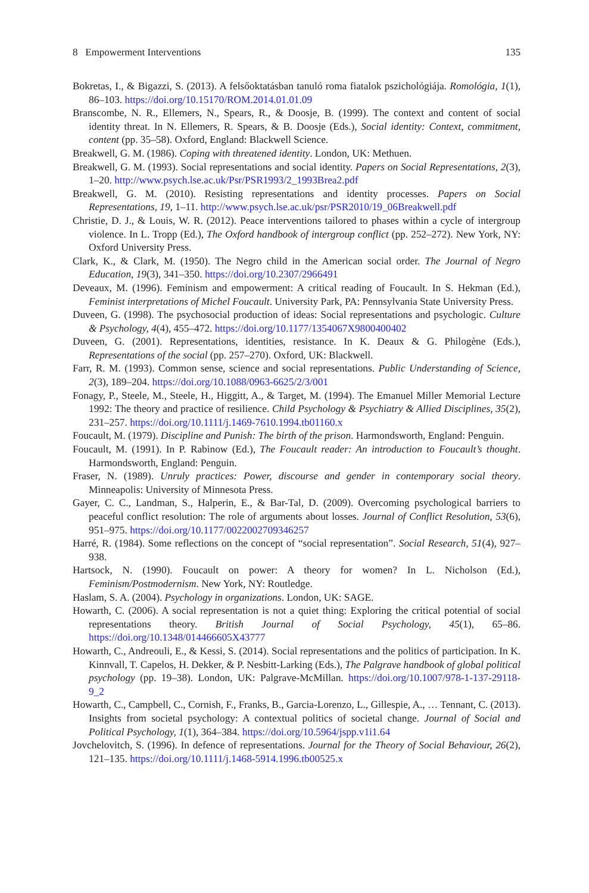8 Empowerment Interventions 135
Bokretas, I., & Bigazzi, S. (2013). A felsőoktatásban tanuló roma fiatalok pszichológiája. Romológia, 1(1), 86–103. https://doi.org/10.15170/ROM.2014.01.01.09
Branscombe, N. R., Ellemers, N., Spears, R., & Doosje, B. (1999). The context and content of social identity threat. In N. Ellemers, R. Spears, & B. Doosje (Eds.), Social identity: Context, commitment, content (pp. 35–58). Oxford, England: Blackwell Science.
Breakwell, G. M. (1986). Coping with threatened identity. London, UK: Methuen.
Breakwell, G. M. (1993). Social representations and social identity. Papers on Social Representations, 2(3), 1–20. http://www.psych.lse.ac.uk/Psr/PSR1993/2_1993Brea2.pdf
Breakwell, G. M. (2010). Resisting representations and identity processes. Papers on Social Representations, 19, 1–11. http://www.psych.lse.ac.uk/psr/PSR2010/19_06Breakwell.pdf
Christie, D. J., & Louis, W. R. (2012). Peace interventions tailored to phases within a cycle of intergroup violence. In L. Tropp (Ed.), The Oxford handbook of intergroup conflict (pp. 252–272). New York, NY: Oxford University Press.
Clark, K., & Clark, M. (1950). The Negro child in the American social order. The Journal of Negro Education, 19(3), 341–350. https://doi.org/10.2307/2966491
Deveaux, M. (1996). Feminism and empowerment: A critical reading of Foucault. In S. Hekman (Ed.), Feminist interpretations of Michel Foucault. University Park, PA: Pennsylvania State University Press.
Duveen, G. (1998). The psychosocial production of ideas: Social representations and psychologic. Culture & Psychology, 4(4), 455–472. https://doi.org/10.1177/1354067X9800400402
Duveen, G. (2001). Representations, identities, resistance. In K. Deaux & G. Philogène (Eds.), Representations of the social (pp. 257–270). Oxford, UK: Blackwell.
Farr, R. M. (1993). Common sense, science and social representations. Public Understanding of Science, 2(3), 189–204. https://doi.org/10.1088/0963-6625/2/3/001
Fonagy, P., Steele, M., Steele, H., Higgitt, A., & Target, M. (1994). The Emanuel Miller Memorial Lecture 1992: The theory and practice of resilience. Child Psychology & Psychiatry & Allied Disciplines, 35(2), 231–257. https://doi.org/10.1111/j.1469-7610.1994.tb01160.x
Foucault, M. (1979). Discipline and Punish: The birth of the prison. Harmondsworth, England: Penguin.
Foucault, M. (1991). In P. Rabinow (Ed.), The Foucault reader: An introduction to Foucault’s thought. Harmondsworth, England: Penguin.
Fraser, N. (1989). Unruly practices: Power, discourse and gender in contemporary social theory. Minneapolis: University of Minnesota Press.
Gayer, C. C., Landman, S., Halperin, E., & Bar-Tal, D. (2009). Overcoming psychological barriers to peaceful conflict resolution: The role of arguments about losses. Journal of Conflict Resolution, 53(6), 951–975. https://doi.org/10.1177/0022002709346257
Harré, R. (1984). Some reflections on the concept of “social representation”. Social Research, 51(4), 927–938.
Hartsock, N. (1990). Foucault on power: A theory for women? In L. Nicholson (Ed.), Feminism/Postmodernism. New York, NY: Routledge.
Haslam, S. A. (2004). Psychology in organizations. London, UK: SAGE.
Howarth, C. (2006). A social representation is not a quiet thing: Exploring the critical potential of social representations theory. British Journal of Social Psychology, 45(1), 65–86. https://doi.org/10.1348/014466605X43777
Howarth, C., Andreouli, E., & Kessi, S. (2014). Social representations and the politics of participation. In K. Kinnvall, T. Capelos, H. Dekker, & P. Nesbitt-Larking (Eds.), The Palgrave handbook of global political psychology (pp. 19–38). London, UK: Palgrave-McMillan. https://doi.org/10.1007/978-1-137-29118-9_2
Howarth, C., Campbell, C., Cornish, F., Franks, B., Garcia-Lorenzo, L., Gillespie, A., … Tennant, C. (2013). Insights from societal psychology: A contextual politics of societal change. Journal of Social and Political Psychology, 1(1), 364–384. https://doi.org/10.5964/jspp.v1i1.64
Jovchelovitch, S. (1996). In defence of representations. Journal for the Theory of Social Behaviour, 26(2), 121–135. https://doi.org/10.1111/j.1468-5914.1996.tb00525.x